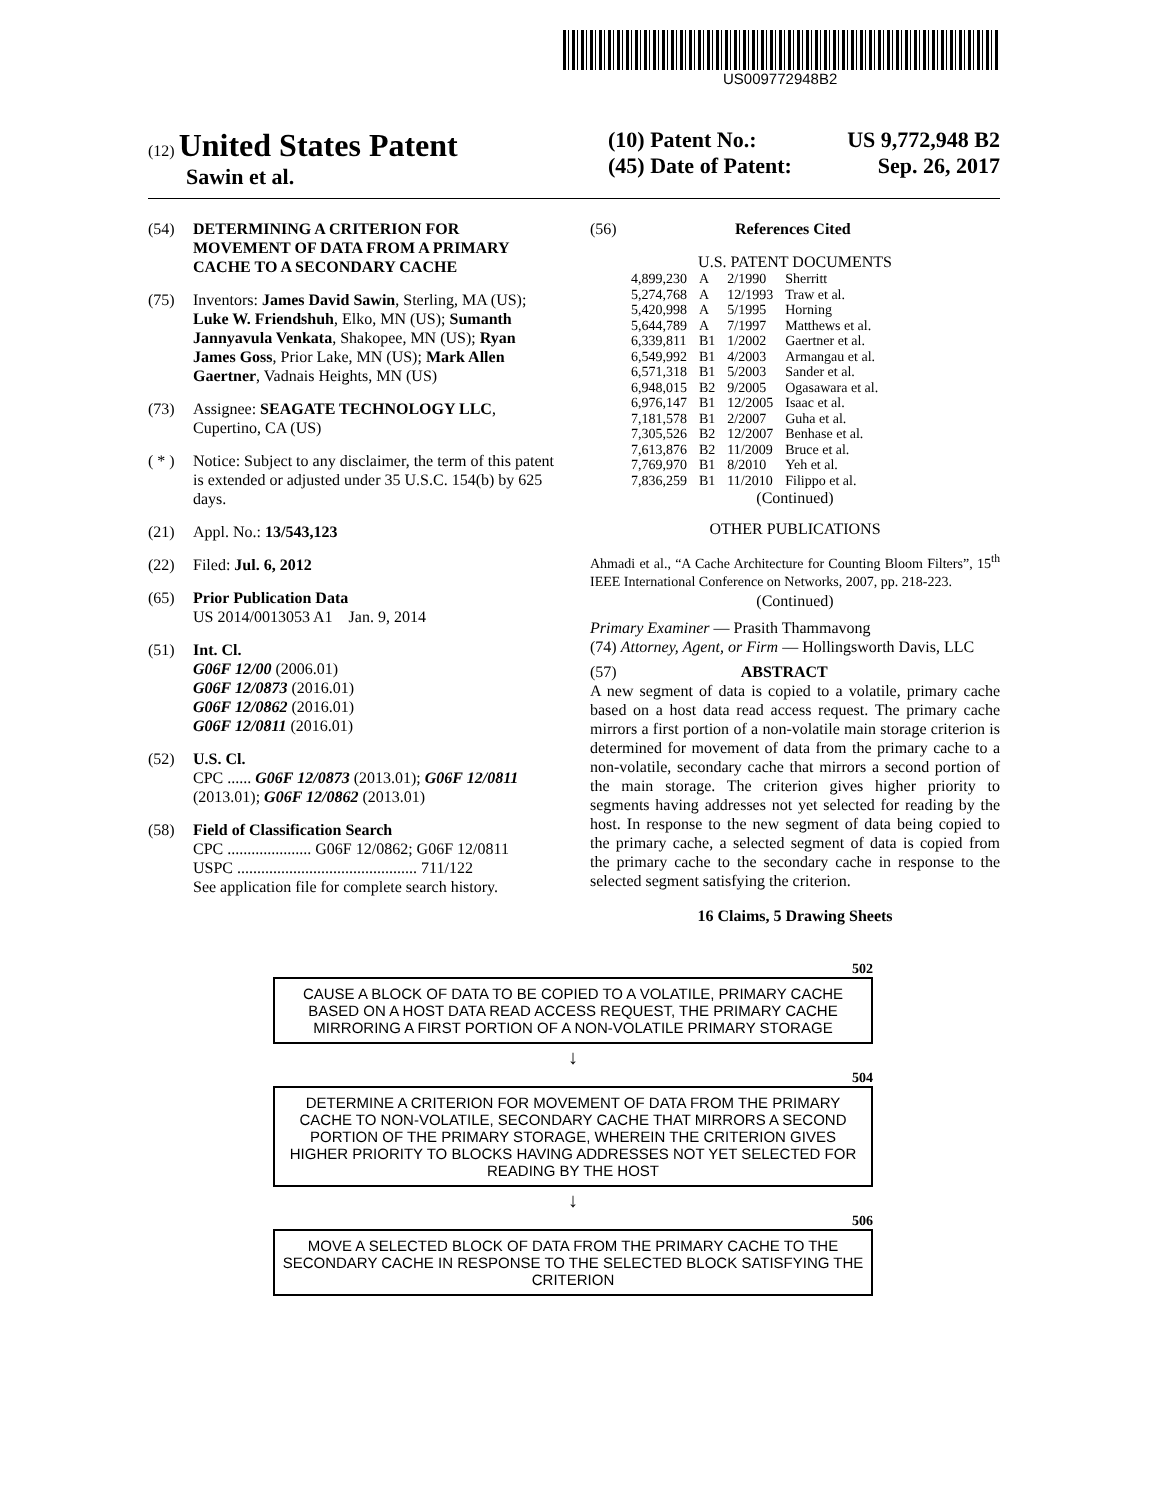US009772948B2
(12) United States Patent
Sawin et al.
(10) Patent No.: US 9,772,948 B2
(45) Date of Patent: Sep. 26, 2017
(54) DETERMINING A CRITERION FOR MOVEMENT OF DATA FROM A PRIMARY CACHE TO A SECONDARY CACHE
(75) Inventors: James David Sawin, Sterling, MA (US); Luke W. Friendshuh, Elko, MN (US); Sumanth Jannyavula Venkata, Shakopee, MN (US); Ryan James Goss, Prior Lake, MN (US); Mark Allen Gaertner, Vadnais Heights, MN (US)
(73) Assignee: SEAGATE TECHNOLOGY LLC, Cupertino, CA (US)
( * ) Notice: Subject to any disclaimer, the term of this patent is extended or adjusted under 35 U.S.C. 154(b) by 625 days.
(21) Appl. No.: 13/543,123
(22) Filed: Jul. 6, 2012
(65) Prior Publication Data
US 2014/0013053 A1 Jan. 9, 2014
(51) Int. Cl.
G06F 12/00 (2006.01)
G06F 12/0873 (2016.01)
G06F 12/0862 (2016.01)
G06F 12/0811 (2016.01)
(52) U.S. Cl.
CPC ...... G06F 12/0873 (2013.01); G06F 12/0811 (2013.01); G06F 12/0862 (2013.01)
(58) Field of Classification Search
CPC ..................... G06F 12/0862; G06F 12/0811
USPC ............................................. 711/122
See application file for complete search history.
(56) References Cited
U.S. PATENT DOCUMENTS
| 4,899,230 | A | 2/1990 | Sherritt |
| 5,274,768 | A | 12/1993 | Traw et al. |
| 5,420,998 | A | 5/1995 | Horning |
| 5,644,789 | A | 7/1997 | Matthews et al. |
| 6,339,811 | B1 | 1/2002 | Gaertner et al. |
| 6,549,992 | B1 | 4/2003 | Armangau et al. |
| 6,571,318 | B1 | 5/2003 | Sander et al. |
| 6,948,015 | B2 | 9/2005 | Ogasawara et al. |
| 6,976,147 | B1 | 12/2005 | Isaac et al. |
| 7,181,578 | B1 | 2/2007 | Guha et al. |
| 7,305,526 | B2 | 12/2007 | Benhase et al. |
| 7,613,876 | B2 | 11/2009 | Bruce et al. |
| 7,769,970 | B1 | 8/2010 | Yeh et al. |
| 7,836,259 | B1 | 11/2010 | Filippo et al. |
(Continued)
OTHER PUBLICATIONS
Ahmadi et al., “A Cache Architecture for Counting Bloom Filters”, 15<sup>th</sup> IEEE International Conference on Networks, 2007, pp. 218-223.
(Continued)
Primary Examiner — Prasith Thammavong
(74) Attorney, Agent, or Firm — Hollingsworth Davis, LLC
(57) ABSTRACT
A new segment of data is copied to a volatile, primary cache based on a host data read access request. The primary cache mirrors a first portion of a non-volatile main storage criterion is determined for movement of data from the primary cache to a non-volatile, secondary cache that mirrors a second portion of the main storage. The criterion gives higher priority to segments having addresses not yet selected for reading by the host. In response to the new segment of data being copied to the primary cache, a selected segment of data is copied from the primary cache to the secondary cache in response to the selected segment satisfying the criterion.
16 Claims, 5 Drawing Sheets
502
CAUSE A BLOCK OF DATA TO BE COPIED TO A VOLATILE, PRIMARY CACHE BASED ON A HOST DATA READ ACCESS REQUEST, THE PRIMARY CACHE MIRRORING A FIRST PORTION OF A NON-VOLATILE PRIMARY STORAGE
↓
504
DETERMINE A CRITERION FOR MOVEMENT OF DATA FROM THE PRIMARY CACHE TO NON-VOLATILE, SECONDARY CACHE THAT MIRRORS A SECOND PORTION OF THE PRIMARY STORAGE, WHEREIN THE CRITERION GIVES HIGHER PRIORITY TO BLOCKS HAVING ADDRESSES NOT YET SELECTED FOR READING BY THE HOST
↓
506
MOVE A SELECTED BLOCK OF DATA FROM THE PRIMARY CACHE TO THE SECONDARY CACHE IN RESPONSE TO THE SELECTED BLOCK SATISFYING THE CRITERION